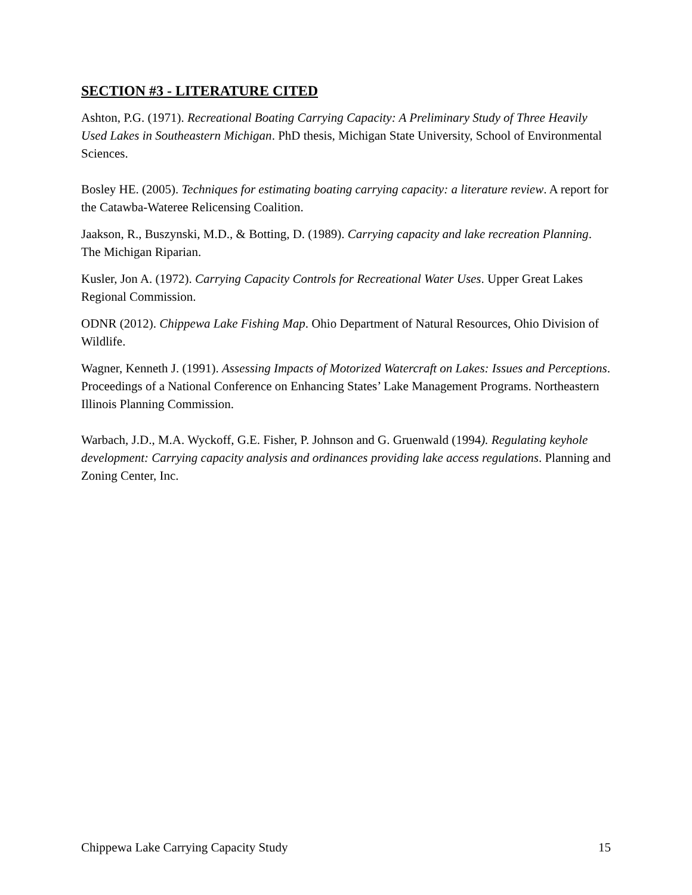SECTION #3 - LITERATURE CITED
Ashton, P.G. (1971). Recreational Boating Carrying Capacity: A Preliminary Study of Three Heavily Used Lakes in Southeastern Michigan. PhD thesis, Michigan State University, School of Environmental Sciences.
Bosley HE. (2005). Techniques for estimating boating carrying capacity: a literature review. A report for the Catawba-Wateree Relicensing Coalition.
Jaakson, R., Buszynski, M.D., & Botting, D. (1989). Carrying capacity and lake recreation Planning. The Michigan Riparian.
Kusler, Jon A. (1972). Carrying Capacity Controls for Recreational Water Uses. Upper Great Lakes Regional Commission.
ODNR (2012). Chippewa Lake Fishing Map. Ohio Department of Natural Resources, Ohio Division of Wildlife.
Wagner, Kenneth J. (1991). Assessing Impacts of Motorized Watercraft on Lakes: Issues and Perceptions. Proceedings of a National Conference on Enhancing States’ Lake Management Programs. Northeastern Illinois Planning Commission.
Warbach, J.D., M.A. Wyckoff, G.E. Fisher, P. Johnson and G. Gruenwald (1994). Regulating keyhole development: Carrying capacity analysis and ordinances providing lake access regulations. Planning and Zoning Center, Inc.
Chippewa Lake Carrying Capacity Study 15